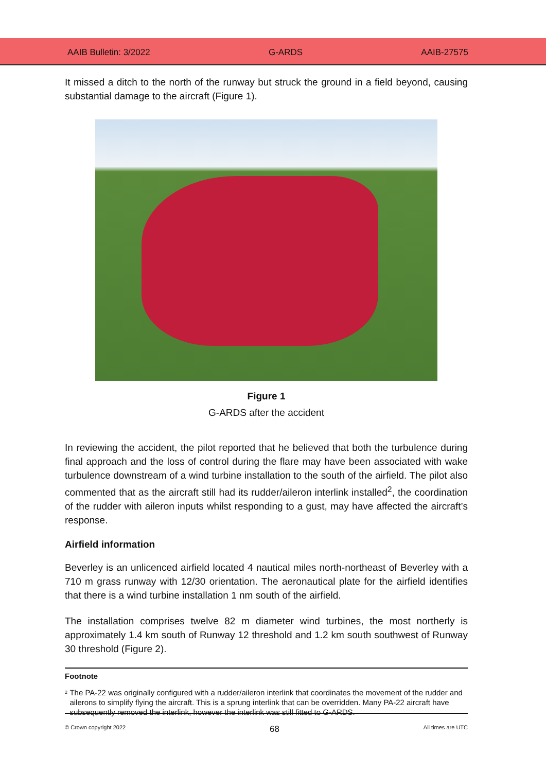AAIB Bulletin: 3/2022 G-ARDS AAIB-27575
It missed a ditch to the north of the runway but struck the ground in a field beyond, causing substantial damage to the aircraft (Figure 1).
Figure 1
G-ARDS after the accident
In reviewing the accident, the pilot reported that he believed that both the turbulence during final approach and the loss of control during the flare may have been associated with wake turbulence downstream of a wind turbine installation to the south of the airfield. The pilot also commented that as the aircraft still had its rudder/aileron interlink installed<sup>2</sup>, the coordination of the rudder with aileron inputs whilst responding to a gust, may have affected the aircraft’s response.
Airfield information
Beverley is an unlicenced airfield located 4 nautical miles north-northeast of Beverley with a 710 m grass runway with 12/30 orientation. The aeronautical plate for the airfield identifies that there is a wind turbine installation 1 nm south of the airfield.
The installation comprises twelve 82 m diameter wind turbines, the most northerly is approximately 1.4 km south of Runway 12 threshold and 1.2 km south southwest of Runway 30 threshold (Figure 2).
Footnote
<sup>2</sup> The PA-22 was originally configured with a rudder/aileron interlink that coordinates the movement of the rudder and ailerons to simplify flying the aircraft. This is a sprung interlink that can be overridden. Many PA-22 aircraft have subsequently removed the interlink, however the interlink was still fitted to G-ARDS.
© Crown copyright 2022 68 All times are UTC